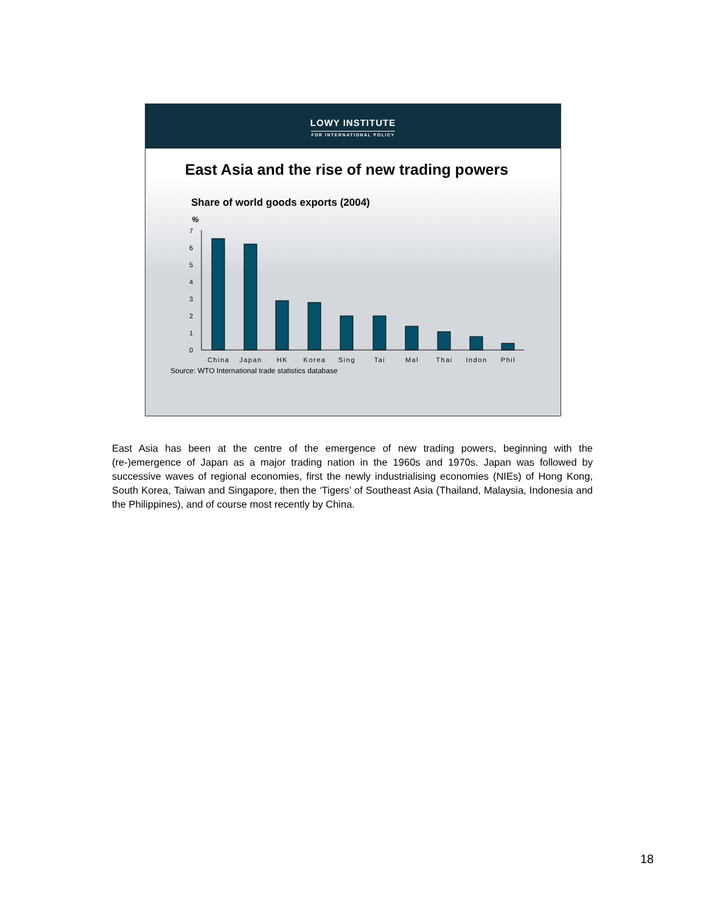LOWY INSTITUTE
FOR INTERNATIONAL POLICY
East Asia and the rise of new trading powers
Share of world goods exports (2004)
%
7
6
5
4
3
2
1
0
China
Japan
HK
Korea
Sing
Tai
Mal
Thai
Indon
Phil
Source: WTO International trade statistics database
East Asia has been at the centre of the emergence of new trading powers, beginning with the (re-)emergence of Japan as a major trading nation in the 1960s and 1970s. Japan was followed by successive waves of regional economies, first the newly industrialising economies (NIEs) of Hong Kong, South Korea, Taiwan and Singapore, then the ‘Tigers’ of Southeast Asia (Thailand, Malaysia, Indonesia and the Philippines), and of course most recently by China.
18